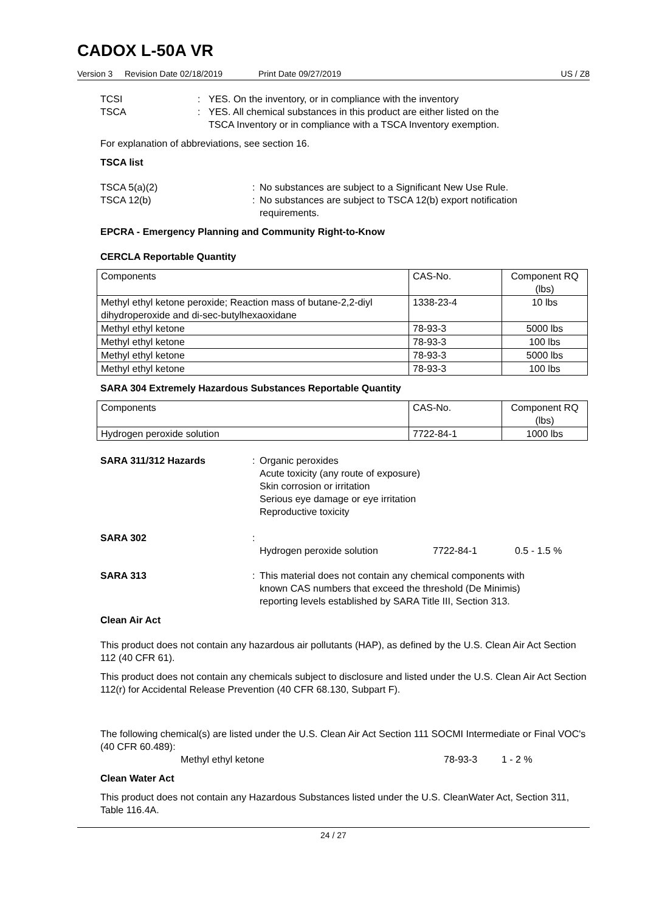CADOX L-50A VR
Version 3 Revision Date 02/18/2019 Print Date 09/27/2019 US / Z8
TCSI: YES. On the inventory, or in compliance with the inventory
TSCA: YES. All chemical substances in this product are either listed on the
TSCA Inventory or in compliance with a TSCA Inventory exemption.
For explanation of abbreviations, see section 16.
TSCA list
TSCA 5(a)(2): No substances are subject to a Significant New Use Rule.
TSCA 12(b): No substances are subject to TSCA 12(b) export notification
requirements.
EPCRA - Emergency Planning and Community Right-to-Know
CERCLA Reportable Quantity
| Components | CAS-No. | Component RQ (lbs) |
| Methyl ethyl ketone peroxide; Reaction mass of butane-2,2-diyl dihydroperoxide and di-sec-butylhexaoxidane | 1338-23-4 | 10 lbs |
| Methyl ethyl ketone | 78-93-3 | 5000 lbs |
| Methyl ethyl ketone | 78-93-3 | 100 lbs |
| Methyl ethyl ketone | 78-93-3 | 5000 lbs |
| Methyl ethyl ketone | 78-93-3 | 100 lbs |
SARA 304 Extremely Hazardous Substances Reportable Quantity
| Components | CAS-No. | Component RQ (lbs) |
| Hydrogen peroxide solution | 7722-84-1 | 1000 lbs |
SARA 311/312 Hazards: Organic peroxides
Acute toxicity (any route of exposure)
Skin corrosion or irritation
Serious eye damage or eye irritation
Reproductive toxicity
SARA 302: Hydrogen peroxide solution 7722-84-1 0.5 - 1.5 %
SARA 313: This material does not contain any chemical components with
known CAS numbers that exceed the threshold (De Minimis)
reporting levels established by SARA Title III, Section 313.
Clean Air Act
This product does not contain any hazardous air pollutants (HAP), as defined by the U.S. Clean Air Act Section 112 (40 CFR 61).
This product does not contain any chemicals subject to disclosure and listed under the U.S. Clean Air Act Section 112(r) for Accidental Release Prevention (40 CFR 68.130, Subpart F).
The following chemical(s) are listed under the U.S. Clean Air Act Section 111 SOCMI Intermediate or Final VOC's (40 CFR 60.489):
Methyl ethyl ketone 78-93-3 1 - 2 %
Clean Water Act
This product does not contain any Hazardous Substances listed under the U.S. CleanWater Act, Section 311, Table 116.4A.
24 / 27